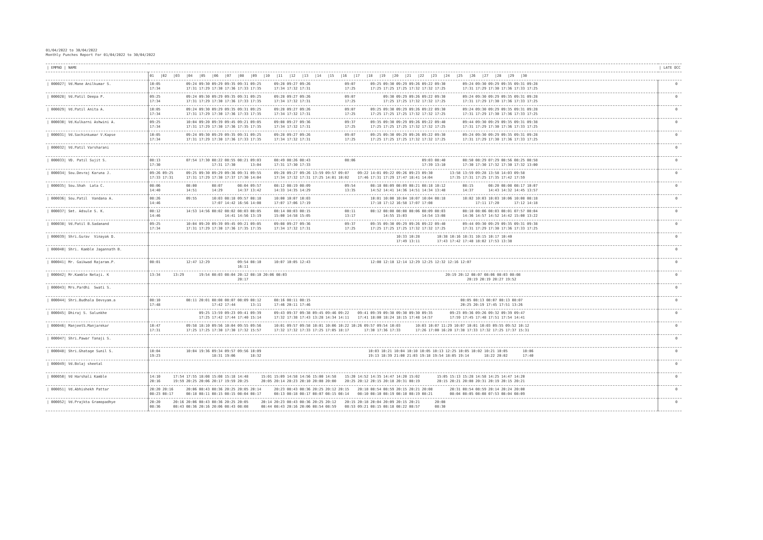01/04/2022 to 30/04/2022
Monthly Punches Report For 01/04/2022 to 30/04/2022
| / EMPNO / NAME | | / LATE OCC |
| --- | --- | --- |
| | 01 /02 /03 /04 /05 /06 /07 /08 /09 /10 /11 /12 /13 /14 /15 /16 /17 /18 /19 /20 /21 /22 /23 /24 /25 /26 /27 /28 /29 /30 | |
| / 000027/ Vd.Mane Anilkumar S. | 10:05 09:24 09:30 09:29 09:35 09:31 09:25 09:28 09:27 09:26 09:07 09:25 09:30 09:29 09:26 09:22 09:30 09:24 09:30 09:29 09:35 09:31 09:28 17:34 17:31 17:29 17:30 17:36 17:33 17:35 17:34 17:32 17:31 17:25 17:25 17:25 17:25 17:32 17:32 17:25 17:31 17:29 17:30 17:36 17:33 17:25 | 0 |
| / 000028/ Vd.Patil Deepa P. | 09:25 09:24 09:30 09:29 09:35 09:31 09:25 09:28 09:27 09:26 09:07 09:30 09:29 09:26 09:22 09:30 09:24 09:30 09:29 09:35 09:31 09:28 17:34 17:31 17:29 17:30 17:36 17:33 17:35 17:34 17:32 17:31 17:25 17:25 17:25 17:32 17:32 17:25 17:31 17:29 17:30 17:36 17:33 17:25 | 0 |
| / 000029/ Vd.Patil Anita A. | 10:05 09:24 09:30 09:29 09:35 09:31 09:25 09:28 09:27 09:26 09:07 09:25 09:30 09:29 09:26 09:22 09:30 09:24 09:30 09:29 09:35 09:31 09:28 17:34 17:31 17:29 17:30 17:36 17:33 17:35 17:34 17:32 17:31 17:25 17:25 17:25 17:25 17:32 17:32 17:25 17:31 17:29 17:30 17:36 17:33 17:25 | 0 |
| / 000030/ Vd.Kulkarni Ashwini A. | 09:25 10:04 09:20 09:39 09:45 09:21 09:05 09:08 09:27 09:36 09:37 09:35 09:30 09:29 09:26 09:22 09:40 09:44 09:30 09:29 09:35 09:31 09:38 17:34 17:31 17:29 17:30 17:36 17:35 17:35 17:34 17:32 17:31 17:25 17:25 17:25 17:25 17:32 17:32 17:25 17:31 17:29 17:30 17:36 17:33 17:25 | 0 |
| / 000031/ Vd.Sachinkumar V.Kapse | 10:05 09:24 09:30 09:29 09:35 09:31 09:25 09:28 09:27 09:26 09:07 09:25 09:30 09:29 09:26 09:22 09:30 09:24 09:30 09:29 09:35 09:31 09:28 17:34 17:31 17:29 17:30 17:36 17:33 17:35 17:34 17:32 17:31 17:25 17:25 17:25 17:25 17:32 17:32 17:25 17:31 17:29 17:30 17:36 17:33 17:25 | 0 |
| / 000032/ Vd.Patil Varsharani | | 0 |
| / 000033/ VD. Patil Sujit S. | 08:13 07:54 17:30 08:22 08:55 08:21 09:03 08:49 08:26 08:43 08:06 09:03 08:40 08:50 08:29 07:29 08:56 08:25 08:58 17:30 17:31 17:30 13:04 17:31 17:30 17:33 17:39 13:10 17:30 17:30 17:32 17:30 17:32 13:00 | 0 |
| / 000034/ Sou.Devraj Karuna J. | 09:26 09:25 09:25 09:30 09:29 09:36 09:31 09:55 09:28 09:27 09:26 13:59 09:57 09:07 09:22 14:01 09:22 09:26 09:23 09:30 13:58 13:59 09:28 13:58 14:03 09:58 17:33 17:31 17:31 17:29 17:30 17:37 17:30 14:04 17:34 17:32 17:31 17:25 14:01 10:02 17:46 17:31 17:29 17:47 18:41 14:04 17:35 17:31 17:25 17:35 17:42 17:59 | 0 |
| / 000035/ Sou.Shah Lata C. | 08:06 08:00 08:07 08:04 09:57 08:12 08:19 08:09 09:54 08:18 08:09 08:09 08:21 08:18 10:12 08:15 08:20 08:08 08:17 10:07 14:40 14:51 14:29 14:37 13:42 14:33 14:35 14:29 13:35 14:52 14:41 14:36 14:51 14:34 13:48 14:37 14:43 14:32 14:45 13:57 | 0 |
| / 000036/ Sou.Patil Vandana A. | 08:26 09:55 10:03 08:18 09:57 08:18 10:00 10:07 10:03 10:01 10:00 10:04 10:07 10:04 08:18 10:02 10:03 10:03 10:06 10:08 08:18 14:46 17:07 14:42 16:56 14:08 17:07 17:06 17:19 17:18 17:12 16:58 17:07 17:08 17:11 17:20 17:12 14:18 | 0 |
| / 000037/ Smt. Adsule S. K. | 08:12 14:53 14:56 08:02 08:02 08:03 08:05 08:14 08:03 08:15 08:11 08:12 08:08 08:08 08:06 08:09 08:03 08:10 08:06 08:03 08:01 07:57 08:04 14:46 14:41 14:56 13:19 15:00 14:58 15:05 13:17 14:55 15:03 14:54 13:08 14:36 14:57 14:52 14:42 15:00 13:22 | 0 |
| / 000038/ Vd.Patil B.Sadanand | 09:25 10:04 09:20 09:39 09:45 09:21 09:05 09:08 09:27 09:36 09:37 09:35 09:30 09:29 09:26 09:22 09:40 09:44 09:30 09:29 09:35 09:31 09:38 17:34 17:31 17:29 17:30 17:36 17:35 17:35 17:34 17:32 17:31 17:25 17:25 17:25 17:25 17:32 17:32 17:25 17:31 17:29 17:30 17:36 17:33 17:25 | 0 |
| / 000039/ Shri.Gurav Vinayak D. | 10:33 10:28 10:38 10:16 10:31 10:15 10:17 10:40 17:49 13:11 17:43 17:42 17:48 18:02 17:53 13:38 | 0 |
| / 000040/ Shri. Kamble Jagannath B. | | 0 |
| / 000041/ Mr. Gaikwad Rajaram.P. | 08:01 12:47 12:29 09:54 08:10 10:07 10:05 12:43 12:08 12:18 12:14 12:29 12:25 12:32 12:16 12:07 16:11 | 0 |
| / 000042/ Mr.Kamble Netaji. K | 13:34 13:29 19:54 08:03 08:04 20:12 08:10 20:06 08:03 20:19 20:12 08:07 08:06 08:03 08:08 20:17 20:19 20:19 20:27 19:52 | 0 |
| / 000043/ Mrs.Pardhi Swati S. | | 0 |
| / 000044/ Shri.Budhala Devsyam.a | 08:10 08:11 20:01 08:08 08:07 08:09 08:12 08:16 08:11 08:15 08:05 08:13 08:07 08:13 08:07 17:48 17:42 17:44 13:11 17:46 20:11 17:46 20:25 20:19 17:45 17:51 13:26 | 0 |
| / 000045/ Dhiraj S. Salunkhe | 09:25 13:59 09:23 09:41 09:39 09:43 09:37 09:38 09:45 09:46 09:22 09:41 09:39 09:38 09:30 09:30 09:35 09:23 09:36 09:26 09:32 09:39 09:47 17:25 17:42 17:44 17:40 15:14 17:32 17:38 17:43 13:28 14:34 14:11 17:41 18:00 18:24 18:15 17:48 14:57 17:59 17:45 17:48 17:51 17:54 14:41 | 0 |
| / 000046/ ManjeetS.Manjarekar | 10:47 09:58 18:10 09:56 10:04 09:55 09:56 10:01 09:57 09:58 10:01 10:06 10:22 10:26 09:57 09:54 10:03 10:03 10:07 11:29 10:07 10:01 10:03 09:55 09:52 10:12 17:31 17:25 17:25 17:30 17:30 17:32 15:57 17:32 17:32 17:33 17:25 17:05 18:17 17:30 17:36 17:33 17:26 17:00 16:20 17:38 17:33 17:32 17:25 17:37 15:31 | 0 |
| / 000047/ Shri.Pawar Tanaji S. | | 0 |
| / 000048/ Shri.Ghatage Sunil S. | 10:04 10:04 19:36 09:34 09:57 09:56 10:09 10:03 10:21 10:04 10:10 10:05 10:13 12:25 10:05 10:02 10:21 10:05 10:06 19:23 18:31 19:06 18:32 19:13 18:39 21:00 21:03 19:18 19:54 18:05 19:14 18:22 20:02 17:40 | 0 |
| / 000049/ Vd.Bolaj sheetal | | 0 |
| / 000050/ Vd Harshali Kamble | 14:10 17:54 17:55 18:08 15:08 15:18 14:48 15:01 15:09 14:58 14:56 15:00 14:58 15:20 14:52 14:35 14:47 14:20 15:02 15:05 15:13 15:28 14:58 14:25 14:47 14:20 20:16 19:59 20:25 20:06 20:17 19:59 20:25 20:05 20:14 20:23 20:10 20:08 20:00 20:25 20:12 20:15 20:18 20:31 08:19 20:15 20:21 20:08 20:31 20:19 20:15 20:21 | 0 |
| / 000051/ Vd.Abhishekh Pattar | 20:20 20:16 20:06 08:43 08:36 20:25 20:05 20:14 20:23 08:43 08:36 20:25 20:12 20:15 20:18 08:54 08:59 20:15 20:21 20:08 20:31 08:54 08:59 20:14 20:24 20:00 08:23 08:17 08:18 08:11 08:15 08:15 08:04 08:17 08:13 08:18 08:17 08:07 08:15 08:14 08:10 08:10 08:19 08:10 08:19 08:21 08:04 08:05 08:08 07:53 08:04 08:09 | 0 |
| / 000052/ Vd.Prajkta Gramopadhye | 20:20 20:16 20:06 08:43 08:36 20:25 20:05 20:14 20:23 08:43 08:36 20:25 20:12 20:15 20:18 20:04 20:09 20:15 20:21 20:08 08:36 08:43 08:36 20:16 20:06 08:43 08:08 08:44 08:43 20:16 20:06 08:54 08:59 08:53 09:21 08:15 08:18 08:22 08:57 08:30 | 0 |